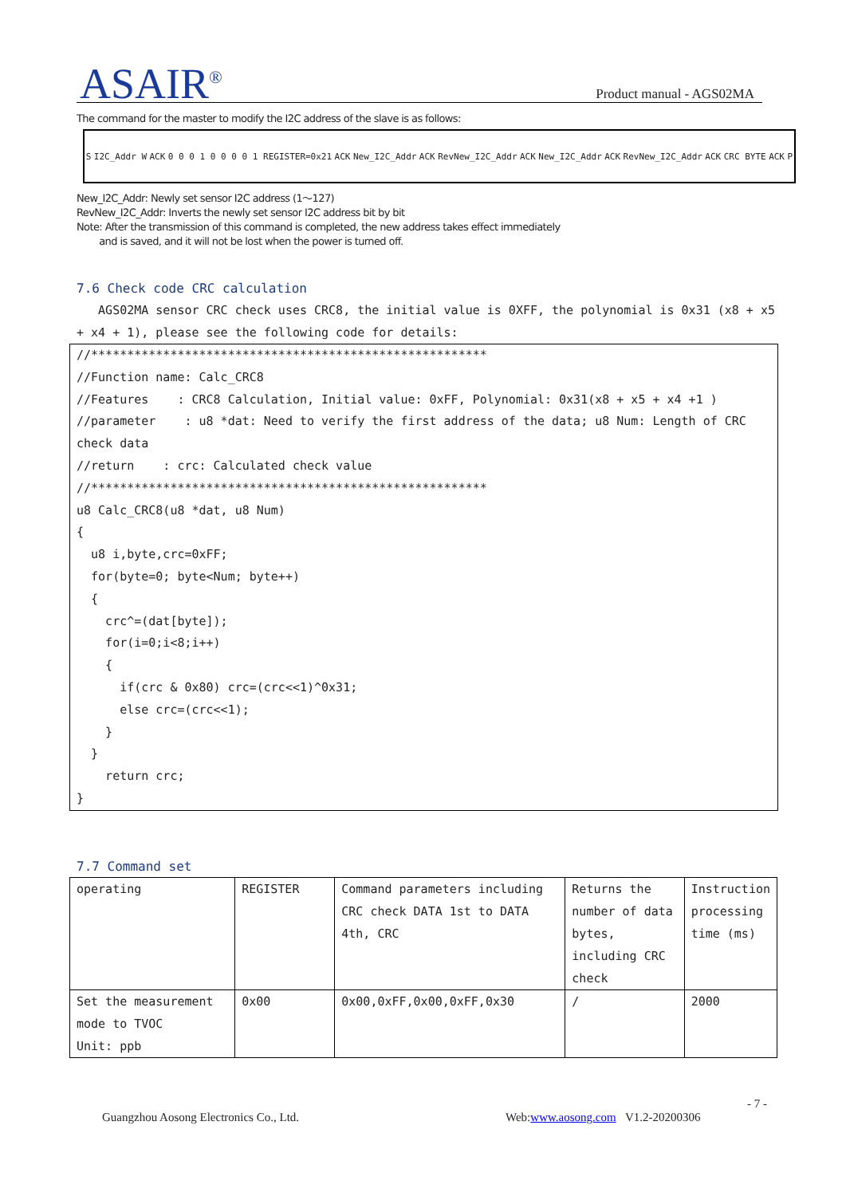ASAIR<sup>®</sup> Product manual - AGS02MA
The command for the master to modify the I2C address of the slave is as follows:
S I2C_Addr W ACK 0 0 0 1 0 0 0 0 1 REGISTER=0x21 ACK New_I2C_Addr ACK RevNew_I2C_Addr ACK New_I2C_Addr ACK RevNew_I2C_Addr ACK CRC BYTE ACK P
New_I2C_Addr: Newly set sensor I2C address (1～127)
RevNew_I2C_Addr: Inverts the newly set sensor I2C address bit by bit
Note: After the transmission of this command is completed, the new address takes effect immediately
and is saved, and it will not be lost when the power is turned off.
7.6 Check code CRC calculation
AGS02MA sensor CRC check uses CRC8, the initial value is 0XFF, the polynomial is 0x31 (x8 + x5 + x4 + 1), please see the following code for details:
//******************************************************* //Function name: Calc_CRC8 //Features : CRC8 Calculation, Initial value: 0xFF, Polynomial: 0x31(x8 + x5 + x4 +1 ) //parameter : u8 *dat: Need to verify the first address of the data; u8 Num: Length of CRC check data //return : crc: Calculated check value //******************************************************* u8 Calc_CRC8(u8 *dat, u8 Num) { u8 i,byte,crc=0xFF; for(byte=0; byte<Num; byte++) { crc^=(dat[byte]); for(i=0;i<8;i++) { if(crc & 0x80) crc=(crc<<1)^0x31; else crc=(crc<<1); } } return crc; }
7.7 Command set
| operating | REGISTER | Command parameters including CRC check DATA 1st to DATA 4th, CRC | Returns the number of data bytes, including CRC check | Instruction processing time (ms) |
| Set the measurement mode to TVOC Unit: ppb | 0x00 | 0x00,0xFF,0x00,0xFF,0x30 | / | 2000 |
- 7 -
Guangzhou Aosong Electronics Co., Ltd.
Web:www.aosong.com V1.2-20200306